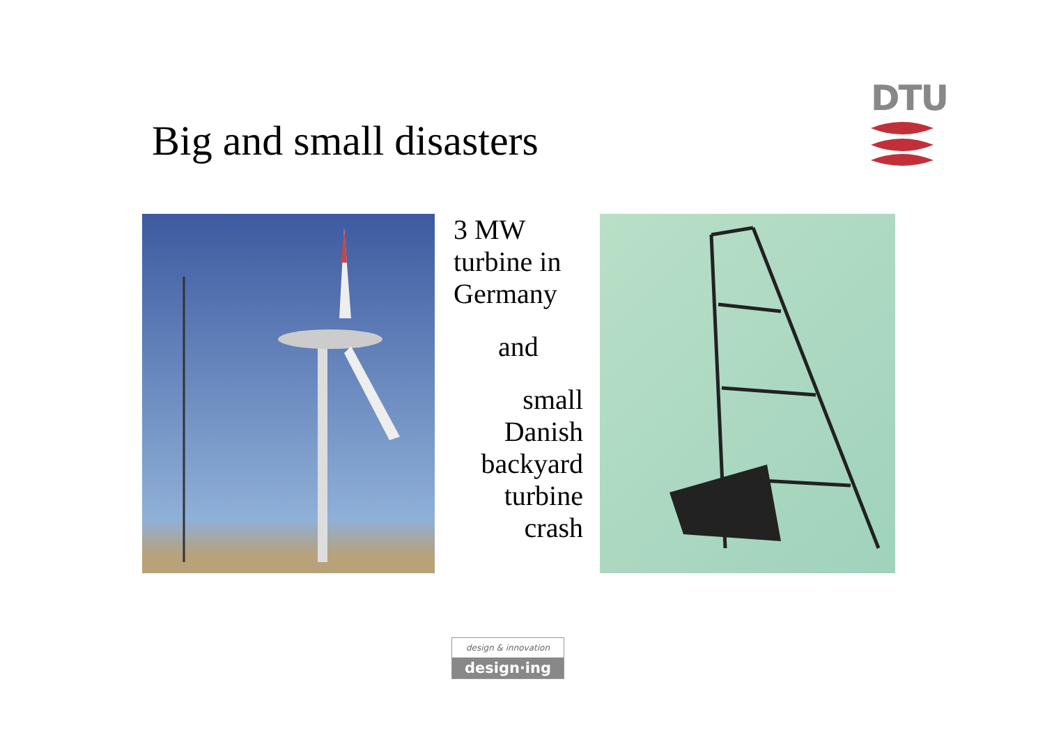Big and small disasters
DTU
3 MW turbine in Germany
and
small Danish backyard turbine crash
design & innovation
design·ing